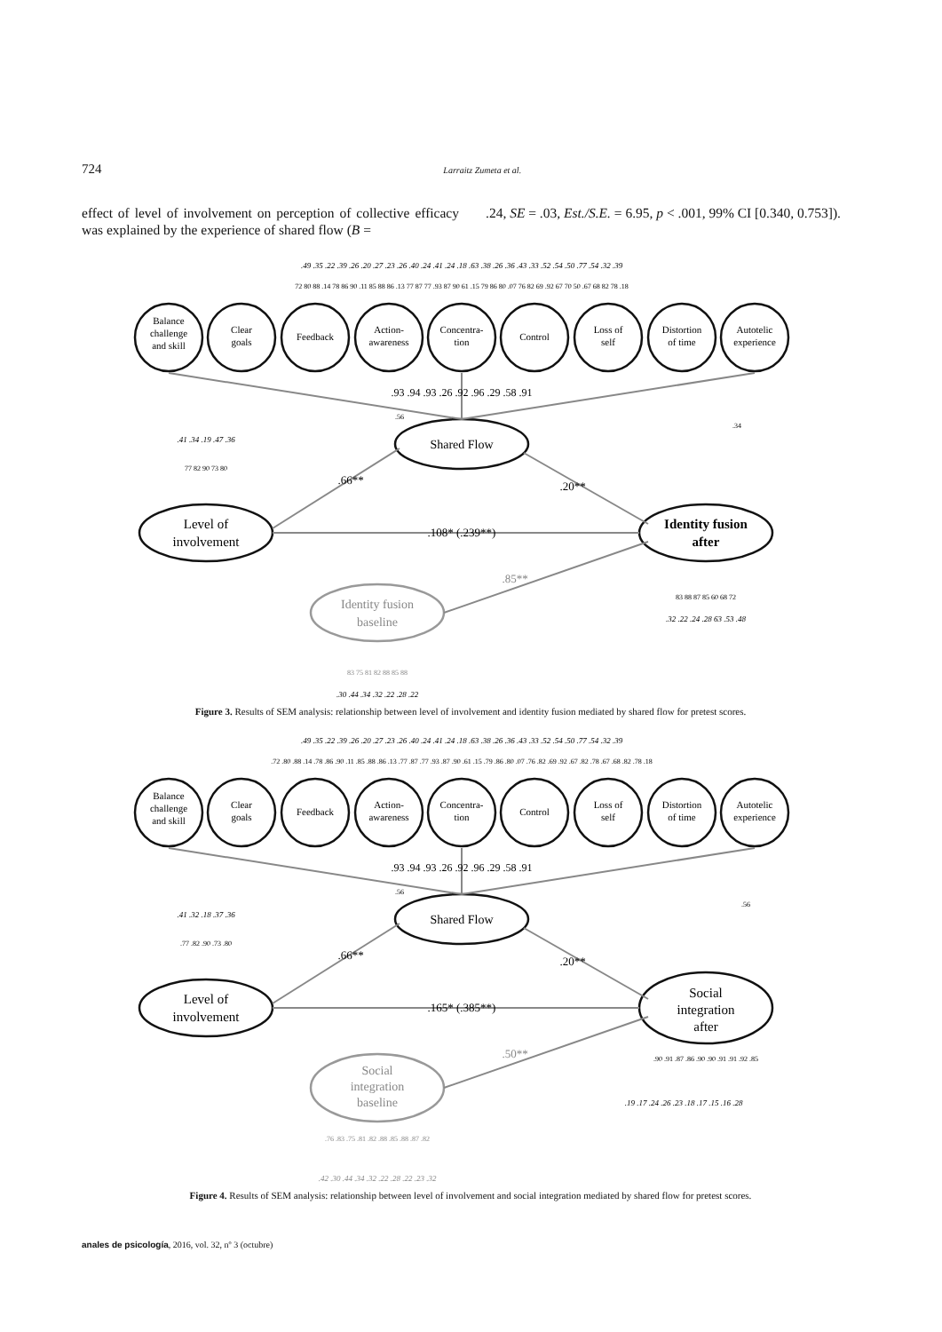724 Larraitz Zumeta et al.
effect of level of involvement on perception of collective efficacy was explained by the experience of shared flow (B =
.24, SE = .03, Est./S.E. = 6.95, p < .001, 99% CI [0.340, 0.753]).
Balance
challenge
and skill
Clear
goals
Feedback
Action-
awareness
Concentra-
tion
Control
Loss of
self
Distortion
of time
Autotelic
experience
Shared Flow
Level of
involvement
Identity fusion
after
Identity fusion
baseline
.93 .94 .93 .26 .92 .96 .29 .58 .91
.66**
.20**
.108* (.239**)
.85**
.49 .35 .22 .39 .26 .20 .27 .23 .26 .40 .24 .41 .24 .18 .63 .38 .26 .36 .43 .33 .52 .54 .50 .77 .54 .32 .39
72 80 88 .14 78 86 90 .11 85 88 86 .13 77 87 77 .93 87 90 61 .15 79 86 80 .07 76 82 69 .92 67 70 50 .67 68 82 78 .18
.41 .34 .19 .47 .36
77 82 90 73 80
.34
.56
83 88 87 85 60 68 72
.32 .22 .24 .28 63 .53 .48
83 75 81 82 88 85 88
.30 .44 .34 .32 .22 .28 .22
Figure 3. Results of SEM analysis: relationship between level of involvement and identity fusion mediated by shared flow for pretest scores.
Balance
challenge
and skill
Clear
goals
Feedback
Action-
awareness
Concentra-
tion
Control
Loss of
self
Distortion
of time
Autotelic
experience
Shared Flow
Level of
involvement
Social
integration
after
Social
integration
baseline
.93 .94 .93 .26 .92 .96 .29 .58 .91
.66**
.20**
.165* (.385**)
.50**
.49 .35 .22 .39 .26 .20 .27 .23 .26 .40 .24 .41 .24 .18 .63 .38 .26 .36 .43 .33 .52 .54 .50 .77 .54 .32 .39
.72 .80 .88 .14 .78 .86 .90 .11 .85 .88 .86 .13 .77 .87 .77 .93 .87 .90 .61 .15 .79 .86 .80 .07 .76 .82 .69 .92 .67 .82 .78 .67 .68 .82 .78 .18
.41 .32 .18 .37 .36
.77 .82 .90 .73 .80
.56
.56
.90 .91 .87 .86 .90 .90 .91 .91 .92 .85
.19 .17 .24 .26 .23 .18 .17 .15 .16 .28
.76 .83 .75 .81 .82 .88 .85 .88 .87 .82
.42 .30 .44 .34 .32 .22 .28 .22 .23 .32
Figure 4. Results of SEM analysis: relationship between level of involvement and social integration mediated by shared flow for pretest scores.
anales de psicología, 2016, vol. 32, nº 3 (octubre)